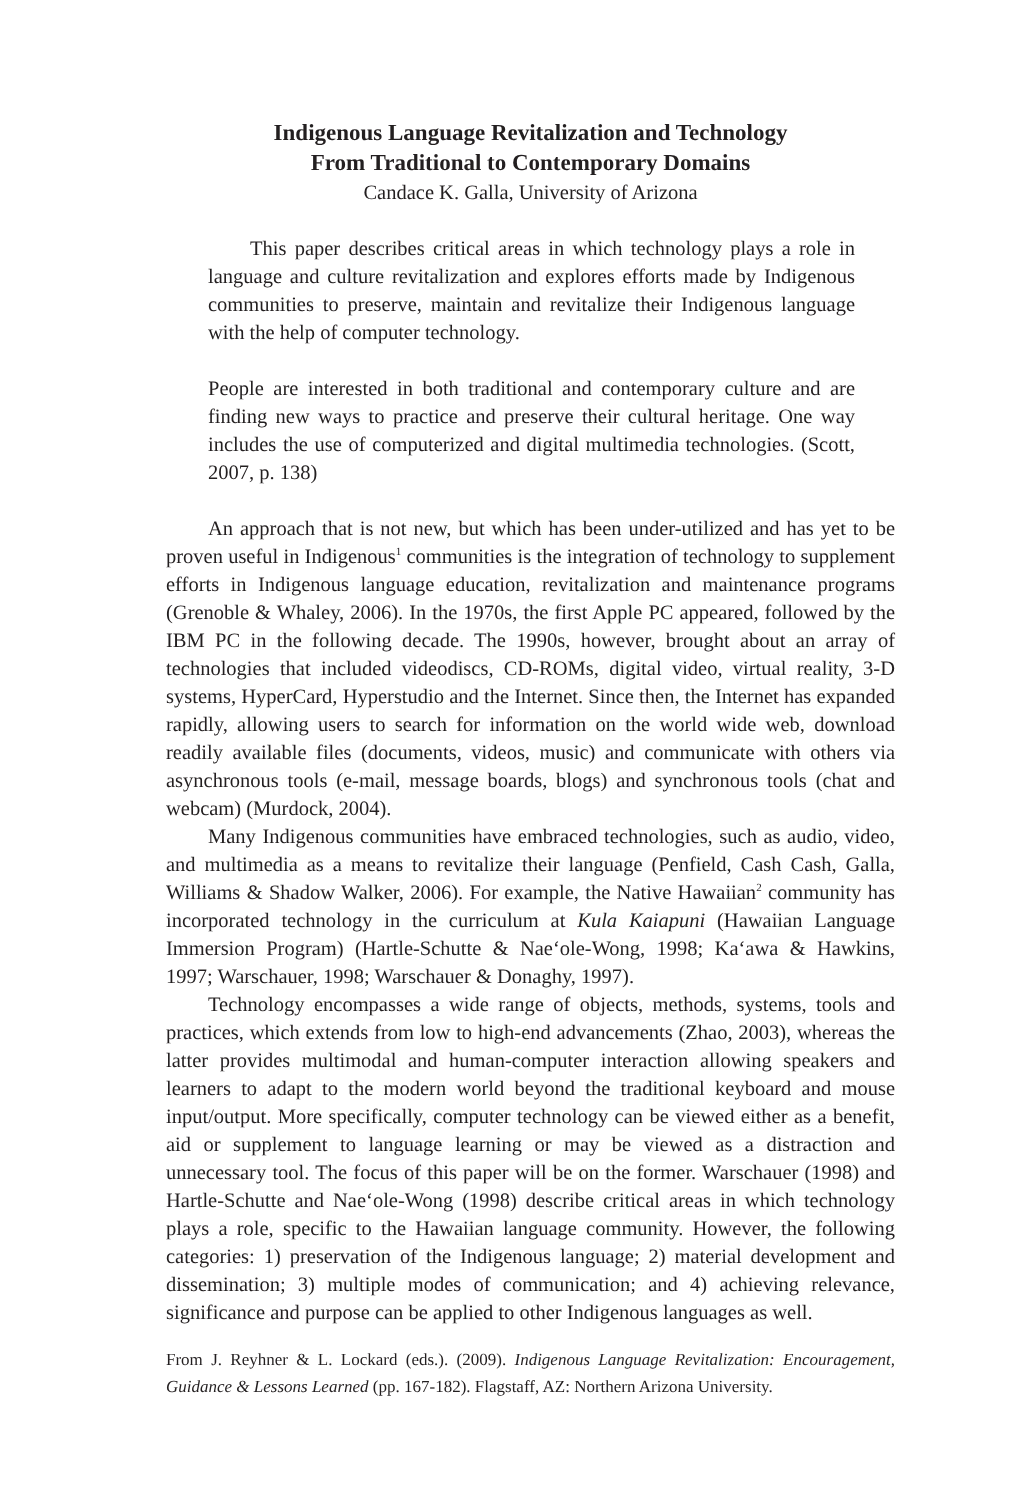Indigenous Language Revitalization and Technology
From Traditional to Contemporary Domains
Candace K. Galla, University of Arizona
This paper describes critical areas in which technology plays a role in language and culture revitalization and explores efforts made by Indigenous communities to preserve, maintain and revitalize their Indigenous language with the help of computer technology.
People are interested in both traditional and contemporary culture and are finding new ways to practice and preserve their cultural heritage. One way includes the use of computerized and digital multimedia technologies. (Scott, 2007, p. 138)
An approach that is not new, but which has been under-utilized and has yet to be proven useful in Indigenous<sup>1</sup> communities is the integration of technology to supplement efforts in Indigenous language education, revitalization and maintenance programs (Grenoble & Whaley, 2006). In the 1970s, the first Apple PC appeared, followed by the IBM PC in the following decade. The 1990s, however, brought about an array of technologies that included videodiscs, CD-ROMs, digital video, virtual reality, 3-D systems, HyperCard, Hyperstudio and the Internet. Since then, the Internet has expanded rapidly, allowing users to search for information on the world wide web, download readily available files (documents, videos, music) and communicate with others via asynchronous tools (e-mail, message boards, blogs) and synchronous tools (chat and webcam) (Murdock, 2004).
Many Indigenous communities have embraced technologies, such as audio, video, and multimedia as a means to revitalize their language (Penfield, Cash Cash, Galla, Williams & Shadow Walker, 2006). For example, the Native Hawaiian<sup>2</sup> community has incorporated technology in the curriculum at Kula Kaiapuni (Hawaiian Language Immersion Program) (Hartle-Schutte & Nae‘ole-Wong, 1998; Ka‘awa & Hawkins, 1997; Warschauer, 1998; Warschauer & Donaghy, 1997).
Technology encompasses a wide range of objects, methods, systems, tools and practices, which extends from low to high-end advancements (Zhao, 2003), whereas the latter provides multimodal and human-computer interaction allowing speakers and learners to adapt to the modern world beyond the traditional keyboard and mouse input/output. More specifically, computer technology can be viewed either as a benefit, aid or supplement to language learning or may be viewed as a distraction and unnecessary tool. The focus of this paper will be on the former. Warschauer (1998) and Hartle-Schutte and Nae‘ole-Wong (1998) describe critical areas in which technology plays a role, specific to the Hawaiian language community. However, the following categories: 1) preservation of the Indigenous language; 2) material development and dissemination; 3) multiple modes of communication; and 4) achieving relevance, significance and purpose can be applied to other Indigenous languages as well.
From J. Reyhner & L. Lockard (eds.). (2009). Indigenous Language Revitalization: Encouragement, Guidance & Lessons Learned (pp. 167-182). Flagstaff, AZ: Northern Arizona University.